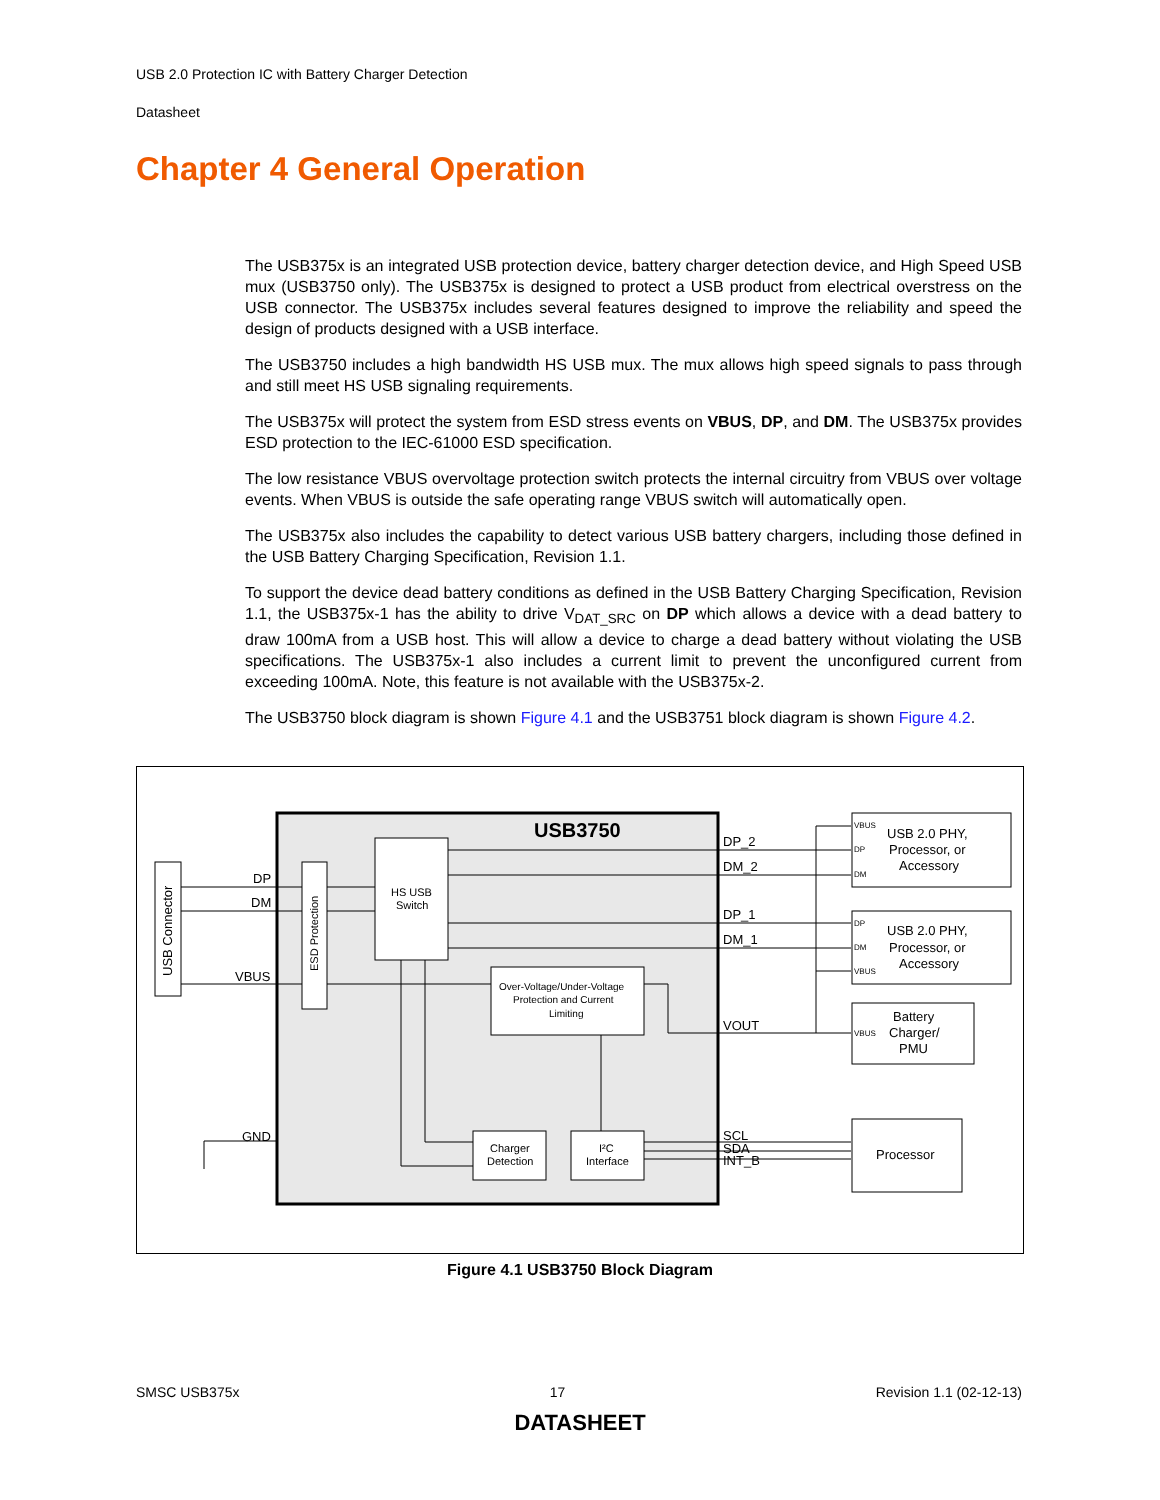USB 2.0 Protection IC with Battery Charger Detection
Datasheet
Chapter 4 General Operation
The USB375x is an integrated USB protection device, battery charger detection device, and High Speed USB mux (USB3750 only). The USB375x is designed to protect a USB product from electrical overstress on the USB connector. The USB375x includes several features designed to improve the reliability and speed the design of products designed with a USB interface.
The USB3750 includes a high bandwidth HS USB mux. The mux allows high speed signals to pass through and still meet HS USB signaling requirements.
The USB375x will protect the system from ESD stress events on VBUS, DP, and DM. The USB375x provides ESD protection to the IEC-61000 ESD specification.
The low resistance VBUS overvoltage protection switch protects the internal circuitry from VBUS over voltage events. When VBUS is outside the safe operating range VBUS switch will automatically open.
The USB375x also includes the capability to detect various USB battery chargers, including those defined in the USB Battery Charging Specification, Revision 1.1.
To support the device dead battery conditions as defined in the USB Battery Charging Specification, Revision 1.1, the USB375x-1 has the ability to drive V<sub>DAT_SRC</sub> on DP which allows a device with a dead battery to draw 100mA from a USB host. This will allow a device to charge a dead battery without violating the USB specifications. The USB375x-1 also includes a current limit to prevent the unconfigured current from exceeding 100mA. Note, this feature is not available with the USB375x-2.
The USB3750 block diagram is shown Figure 4.1 and the USB3751 block diagram is shown Figure 4.2.
USB3750
USB Connector
ESD Protection
HS USB
Switch
Over-Voltage/Under-Voltage
Protection and Current
Limiting
Charger
Detection
I²C
Interface
DP
DM
VBUS
GND
DP_2
DM_2
DP_1
DM_1
VOUT
SCL
SDA
INT_B
VBUS
DP
DM
USB 2.0 PHY,
Processor, or
Accessory
DP
DM
VBUS
USB 2.0 PHY,
Processor, or
Accessory
VBUS
Battery
Charger/
PMU
Processor
Figure 4.1 USB3750 Block Diagram
SMSC USB375x 17 Revision 1.1 (02-12-13)
DATASHEET